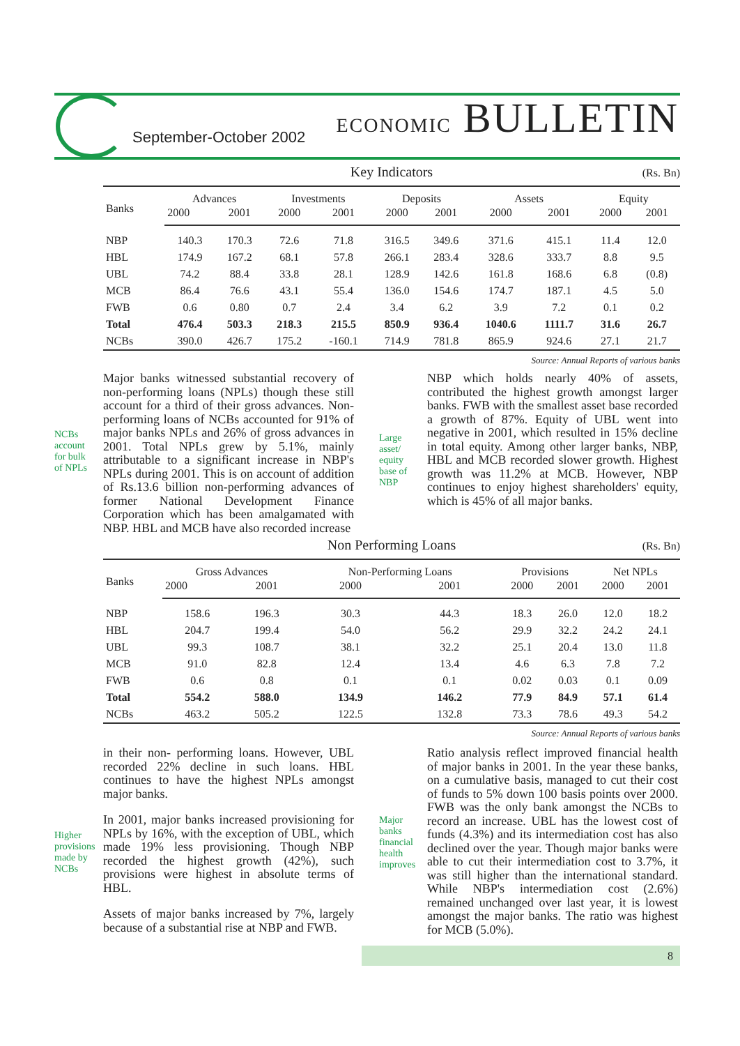September-October 2002 ECONOMIC BULLETIN
Key Indicators (Rs. Bn)
| Banks | Advances | | Investments | | Deposits | | Assets | | Equity | |
| --- | --- | --- | --- | --- | --- | --- | --- | --- | --- | --- |
| | 2000 | 2001 | 2000 | 2001 | 2000 | 2001 | 2000 | 2001 | 2000 | 2001 |
| NBP | 140.3 | 170.3 | 72.6 | 71.8 | 316.5 | 349.6 | 371.6 | 415.1 | 11.4 | 12.0 |
| HBL | 174.9 | 167.2 | 68.1 | 57.8 | 266.1 | 283.4 | 328.6 | 333.7 | 8.8 | 9.5 |
| UBL | 74.2 | 88.4 | 33.8 | 28.1 | 128.9 | 142.6 | 161.8 | 168.6 | 6.8 | (0.8) |
| MCB | 86.4 | 76.6 | 43.1 | 55.4 | 136.0 | 154.6 | 174.7 | 187.1 | 4.5 | 5.0 |
| FWB | 0.6 | 0.80 | 0.7 | 2.4 | 3.4 | 6.2 | 3.9 | 7.2 | 0.1 | 0.2 |
| Total | 476.4 | 503.3 | 218.3 | 215.5 | 850.9 | 936.4 | 1040.6 | 1111.7 | 31.6 | 26.7 |
| NCBs | 390.0 | 426.7 | 175.2 | -160.1 | 714.9 | 781.8 | 865.9 | 924.6 | 27.1 | 21.7 |
Source: Annual Reports of various banks
NCBs
account
for bulk
of NPLs
Major banks witnessed substantial recovery of non-performing loans (NPLs) though these still account for a third of their gross advances. Non-performing loans of NCBs accounted for 91% of major banks NPLs and 26% of gross advances in 2001. Total NPLs grew by 5.1%, mainly attributable to a significant increase in NBP's NPLs during 2001. This is on account of addition of Rs.13.6 billion non-performing advances of former National Development Finance Corporation which has been amalgamated with NBP. HBL and MCB have also recorded increase
Large
asset/
equity
base of
NBP
NBP which holds nearly 40% of assets, contributed the highest growth amongst larger banks. FWB with the smallest asset base recorded a growth of 87%. Equity of UBL went into negative in 2001, which resulted in 15% decline in total equity. Among other larger banks, NBP, HBL and MCB recorded slower growth. Highest growth was 11.2% at MCB. However, NBP continues to enjoy highest shareholders' equity, which is 45% of all major banks.
Non Performing Loans (Rs. Bn)
| Banks | Gross Advances | | Non-Performing Loans | | Provisions | | Net NPLs | |
| --- | --- | --- | --- | --- | --- | --- | --- | --- |
| | 2000 | 2001 | 2000 | 2001 | 2000 | 2001 | 2000 | 2001 |
| NBP | 158.6 | 196.3 | 30.3 | 44.3 | 18.3 | 26.0 | 12.0 | 18.2 |
| HBL | 204.7 | 199.4 | 54.0 | 56.2 | 29.9 | 32.2 | 24.2 | 24.1 |
| UBL | 99.3 | 108.7 | 38.1 | 32.2 | 25.1 | 20.4 | 13.0 | 11.8 |
| MCB | 91.0 | 82.8 | 12.4 | 13.4 | 4.6 | 6.3 | 7.8 | 7.2 |
| FWB | 0.6 | 0.8 | 0.1 | 0.1 | 0.02 | 0.03 | 0.1 | 0.09 |
| Total | 554.2 | 588.0 | 134.9 | 146.2 | 77.9 | 84.9 | 57.1 | 61.4 |
| NCBs | 463.2 | 505.2 | 122.5 | 132.8 | 73.3 | 78.6 | 49.3 | 54.2 |
Source: Annual Reports of various banks
in their non- performing loans. However, UBL recorded 22% decline in such loans. HBL continues to have the highest NPLs amongst major banks.
In 2001, major banks increased provisioning for NPLs by 16%, with the exception of UBL, which made 19% less provisioning. Though NBP recorded the highest growth (42%), such provisions were highest in absolute terms of HBL.
Assets of major banks increased by 7%, largely because of a substantial rise at NBP and FWB.
Higher
provisions
made by
NCBs
Major
banks
financial
health
improves
Ratio analysis reflect improved financial health of major banks in 2001. In the year these banks, on a cumulative basis, managed to cut their cost of funds to 5% down 100 basis points over 2000. FWB was the only bank amongst the NCBs to record an increase. UBL has the lowest cost of funds (4.3%) and its intermediation cost has also declined over the year. Though major banks were able to cut their intermediation cost to 3.7%, it was still higher than the international standard. While NBP's intermediation cost (2.6%) remained unchanged over last year, it is lowest amongst the major banks. The ratio was highest for MCB (5.0%).
8